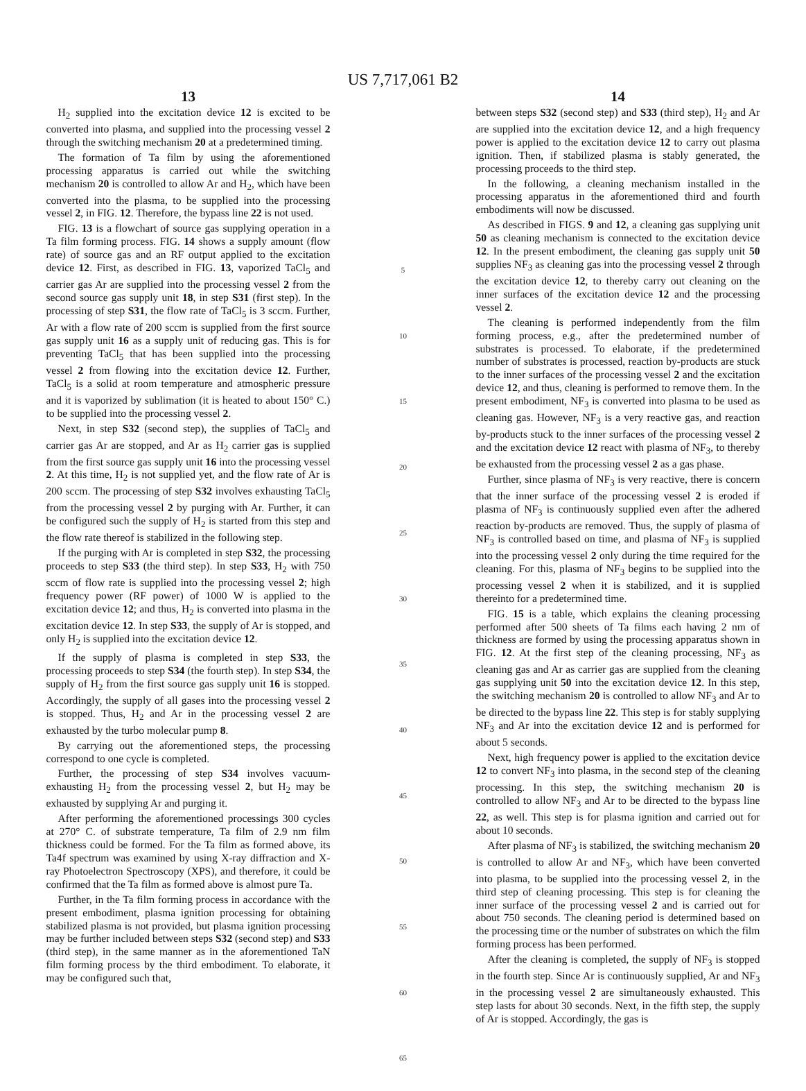US 7,717,061 B2
13
H<sub>2</sub> supplied into the excitation device 12 is excited to be converted into plasma, and supplied into the processing vessel 2 through the switching mechanism 20 at a predetermined timing.
The formation of Ta film by using the aforementioned processing apparatus is carried out while the switching mechanism 20 is controlled to allow Ar and H<sub>2</sub>, which have been converted into the plasma, to be supplied into the processing vessel 2, in FIG. 12. Therefore, the bypass line 22 is not used.
FIG. 13 is a flowchart of source gas supplying operation in a Ta film forming process. FIG. 14 shows a supply amount (flow rate) of source gas and an RF output applied to the excitation device 12. First, as described in FIG. 13, vaporized TaCl<sub>5</sub> and carrier gas Ar are supplied into the processing vessel 2 from the second source gas supply unit 18, in step S31 (first step). In the processing of step S31, the flow rate of TaCl<sub>5</sub> is 3 sccm. Further, Ar with a flow rate of 200 sccm is supplied from the first source gas supply unit 16 as a supply unit of reducing gas. This is for preventing TaCl<sub>5</sub> that has been supplied into the processing vessel 2 from flowing into the excitation device 12. Further, TaCl<sub>5</sub> is a solid at room temperature and atmospheric pressure and it is vaporized by sublimation (it is heated to about 150° C.) to be supplied into the processing vessel 2.
Next, in step S32 (second step), the supplies of TaCl<sub>5</sub> and carrier gas Ar are stopped, and Ar as H<sub>2</sub> carrier gas is supplied from the first source gas supply unit 16 into the processing vessel 2. At this time, H<sub>2</sub> is not supplied yet, and the flow rate of Ar is 200 sccm. The processing of step S32 involves exhausting TaCl<sub>5</sub> from the processing vessel 2 by purging with Ar. Further, it can be configured such the supply of H<sub>2</sub> is started from this step and the flow rate thereof is stabilized in the following step.
If the purging with Ar is completed in step S32, the processing proceeds to step S33 (the third step). In step S33, H<sub>2</sub> with 750 sccm of flow rate is supplied into the processing vessel 2; high frequency power (RF power) of 1000 W is applied to the excitation device 12; and thus, H<sub>2</sub> is converted into plasma in the excitation device 12. In step S33, the supply of Ar is stopped, and only H<sub>2</sub> is supplied into the excitation device 12.
If the supply of plasma is completed in step S33, the processing proceeds to step S34 (the fourth step). In step S34, the supply of H<sub>2</sub> from the first source gas supply unit 16 is stopped. Accordingly, the supply of all gases into the processing vessel 2 is stopped. Thus, H<sub>2</sub> and Ar in the processing vessel 2 are exhausted by the turbo molecular pump 8.
By carrying out the aforementioned steps, the processing correspond to one cycle is completed.
Further, the processing of step S34 involves vacuum-exhausting H<sub>2</sub> from the processing vessel 2, but H<sub>2</sub> may be exhausted by supplying Ar and purging it.
After performing the aforementioned processings 300 cycles at 270° C. of substrate temperature, Ta film of 2.9 nm film thickness could be formed. For the Ta film as formed above, its Ta4f spectrum was examined by using X-ray diffraction and X-ray Photoelectron Spectroscopy (XPS), and therefore, it could be confirmed that the Ta film as formed above is almost pure Ta.
Further, in the Ta film forming process in accordance with the present embodiment, plasma ignition processing for obtaining stabilized plasma is not provided, but plasma ignition processing may be further included between steps S32 (second step) and S33 (third step), in the same manner as in the aforementioned TaN film forming process by the third embodiment. To elaborate, it may be configured such that,
5
10
15
20
25
30
35
40
45
50
55
60
65
14
between steps S32 (second step) and S33 (third step), H<sub>2</sub> and Ar are supplied into the excitation device 12, and a high frequency power is applied to the excitation device 12 to carry out plasma ignition. Then, if stabilized plasma is stably generated, the processing proceeds to the third step.
In the following, a cleaning mechanism installed in the processing apparatus in the aforementioned third and fourth embodiments will now be discussed.
As described in FIGS. 9 and 12, a cleaning gas supplying unit 50 as cleaning mechanism is connected to the excitation device 12. In the present embodiment, the cleaning gas supply unit 50 supplies NF<sub>3</sub> as cleaning gas into the processing vessel 2 through the excitation device 12, to thereby carry out cleaning on the inner surfaces of the excitation device 12 and the processing vessel 2.
The cleaning is performed independently from the film forming process, e.g., after the predetermined number of substrates is processed. To elaborate, if the predetermined number of substrates is processed, reaction by-products are stuck to the inner surfaces of the processing vessel 2 and the excitation device 12, and thus, cleaning is performed to remove them. In the present embodiment, NF<sub>3</sub> is converted into plasma to be used as cleaning gas. However, NF<sub>3</sub> is a very reactive gas, and reaction by-products stuck to the inner surfaces of the processing vessel 2 and the excitation device 12 react with plasma of NF<sub>3</sub>, to thereby be exhausted from the processing vessel 2 as a gas phase.
Further, since plasma of NF<sub>3</sub> is very reactive, there is concern that the inner surface of the processing vessel 2 is eroded if plasma of NF<sub>3</sub> is continuously supplied even after the adhered reaction by-products are removed. Thus, the supply of plasma of NF<sub>3</sub> is controlled based on time, and plasma of NF<sub>3</sub> is supplied into the processing vessel 2 only during the time required for the cleaning. For this, plasma of NF<sub>3</sub> begins to be supplied into the processing vessel 2 when it is stabilized, and it is supplied thereinto for a predetermined time.
FIG. 15 is a table, which explains the cleaning processing performed after 500 sheets of Ta films each having 2 nm of thickness are formed by using the processing apparatus shown in FIG. 12. At the first step of the cleaning processing, NF<sub>3</sub> as cleaning gas and Ar as carrier gas are supplied from the cleaning gas supplying unit 50 into the excitation device 12. In this step, the switching mechanism 20 is controlled to allow NF<sub>3</sub> and Ar to be directed to the bypass line 22. This step is for stably supplying NF<sub>3</sub> and Ar into the excitation device 12 and is performed for about 5 seconds.
Next, high frequency power is applied to the excitation device 12 to convert NF<sub>3</sub> into plasma, in the second step of the cleaning processing. In this step, the switching mechanism 20 is controlled to allow NF<sub>3</sub> and Ar to be directed to the bypass line 22, as well. This step is for plasma ignition and carried out for about 10 seconds.
After plasma of NF<sub>3</sub> is stabilized, the switching mechanism 20 is controlled to allow Ar and NF<sub>3</sub>, which have been converted into plasma, to be supplied into the processing vessel 2, in the third step of cleaning processing. This step is for cleaning the inner surface of the processing vessel 2 and is carried out for about 750 seconds. The cleaning period is determined based on the processing time or the number of substrates on which the film forming process has been performed.
After the cleaning is completed, the supply of NF<sub>3</sub> is stopped in the fourth step. Since Ar is continuously supplied, Ar and NF<sub>3</sub> in the processing vessel 2 are simultaneously exhausted. This step lasts for about 30 seconds. Next, in the fifth step, the supply of Ar is stopped. Accordingly, the gas is